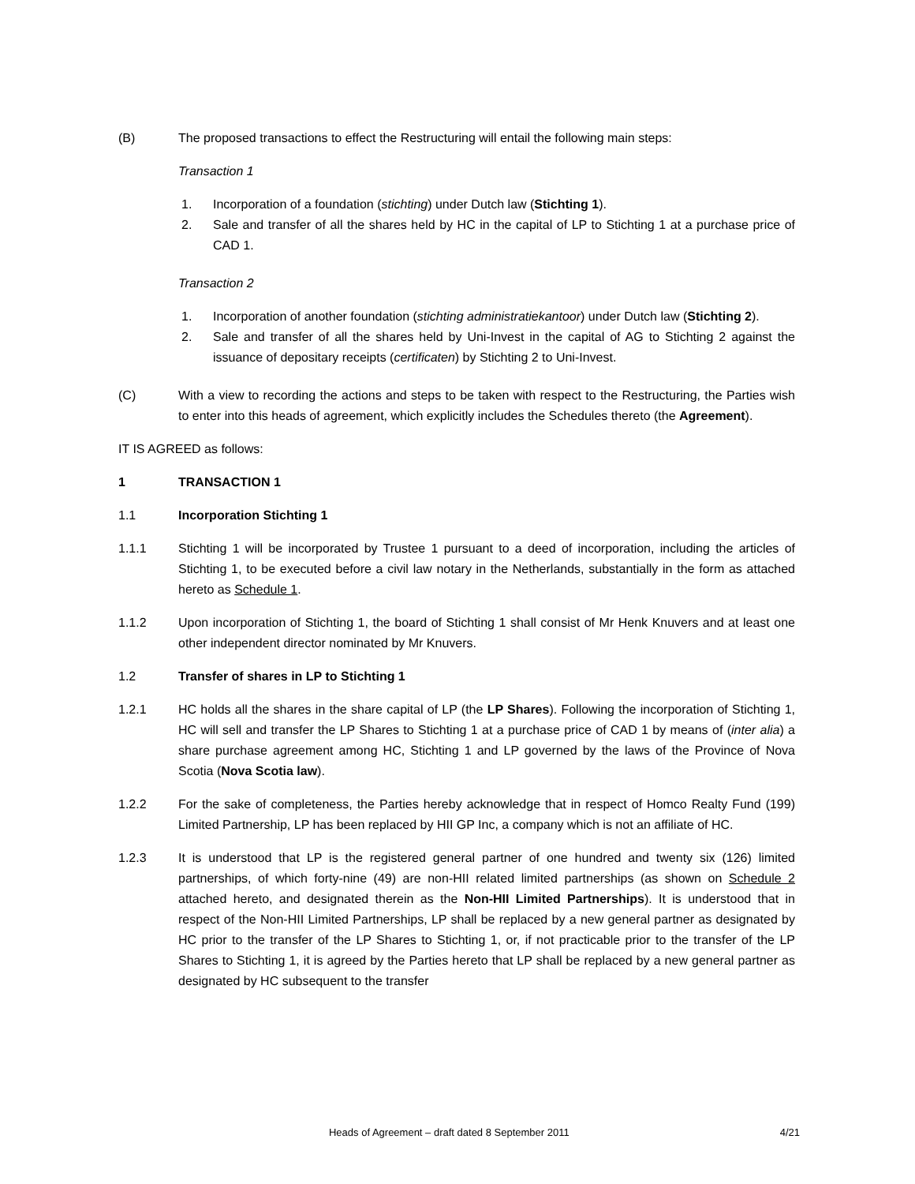(B) The proposed transactions to effect the Restructuring will entail the following main steps:
Transaction 1
1. Incorporation of a foundation (stichting) under Dutch law (Stichting 1).
2. Sale and transfer of all the shares held by HC in the capital of LP to Stichting 1 at a purchase price of CAD 1.
Transaction 2
1. Incorporation of another foundation (stichting administratiekantoor) under Dutch law (Stichting 2).
2. Sale and transfer of all the shares held by Uni-Invest in the capital of AG to Stichting 2 against the issuance of depositary receipts (certificaten) by Stichting 2 to Uni-Invest.
(C) With a view to recording the actions and steps to be taken with respect to the Restructuring, the Parties wish to enter into this heads of agreement, which explicitly includes the Schedules thereto (the Agreement).
IT IS AGREED as follows:
1 TRANSACTION 1
1.1 Incorporation Stichting 1
1.1.1 Stichting 1 will be incorporated by Trustee 1 pursuant to a deed of incorporation, including the articles of Stichting 1, to be executed before a civil law notary in the Netherlands, substantially in the form as attached hereto as Schedule 1.
1.1.2 Upon incorporation of Stichting 1, the board of Stichting 1 shall consist of Mr Henk Knuvers and at least one other independent director nominated by Mr Knuvers.
1.2 Transfer of shares in LP to Stichting 1
1.2.1 HC holds all the shares in the share capital of LP (the LP Shares). Following the incorporation of Stichting 1, HC will sell and transfer the LP Shares to Stichting 1 at a purchase price of CAD 1 by means of (inter alia) a share purchase agreement among HC, Stichting 1 and LP governed by the laws of the Province of Nova Scotia (Nova Scotia law).
1.2.2 For the sake of completeness, the Parties hereby acknowledge that in respect of Homco Realty Fund (199) Limited Partnership, LP has been replaced by HII GP Inc, a company which is not an affiliate of HC.
1.2.3 It is understood that LP is the registered general partner of one hundred and twenty six (126) limited partnerships, of which forty-nine (49) are non-HII related limited partnerships (as shown on Schedule 2 attached hereto, and designated therein as the Non-HII Limited Partnerships). It is understood that in respect of the Non-HII Limited Partnerships, LP shall be replaced by a new general partner as designated by HC prior to the transfer of the LP Shares to Stichting 1, or, if not practicable prior to the transfer of the LP Shares to Stichting 1, it is agreed by the Parties hereto that LP shall be replaced by a new general partner as designated by HC subsequent to the transfer
Heads of Agreement – draft dated 8 September 2011
4/21